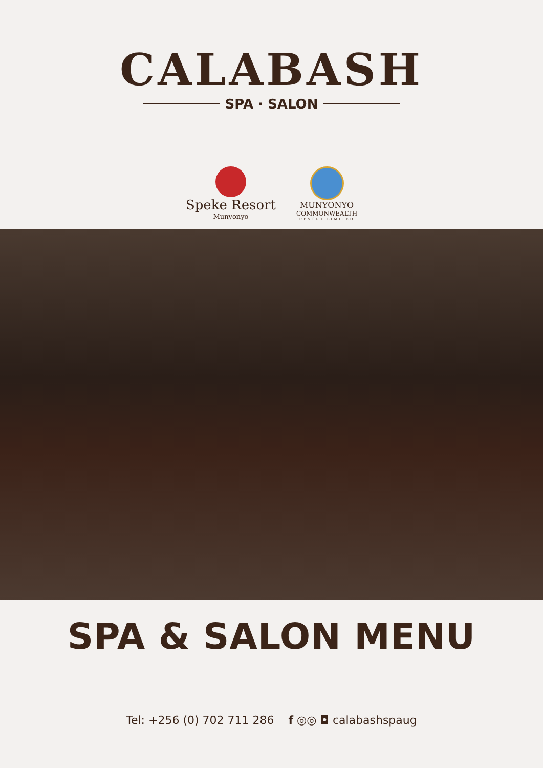CALABASH
SPA · SALON
Speke Resort
Munyonyo
MUNYONYO
COMMONWEALTH
RESORT LIMITED
SPA & SALON MENU
Tel: +256 (0) 702 711 286 f ◎◎ ◘ calabashspaug